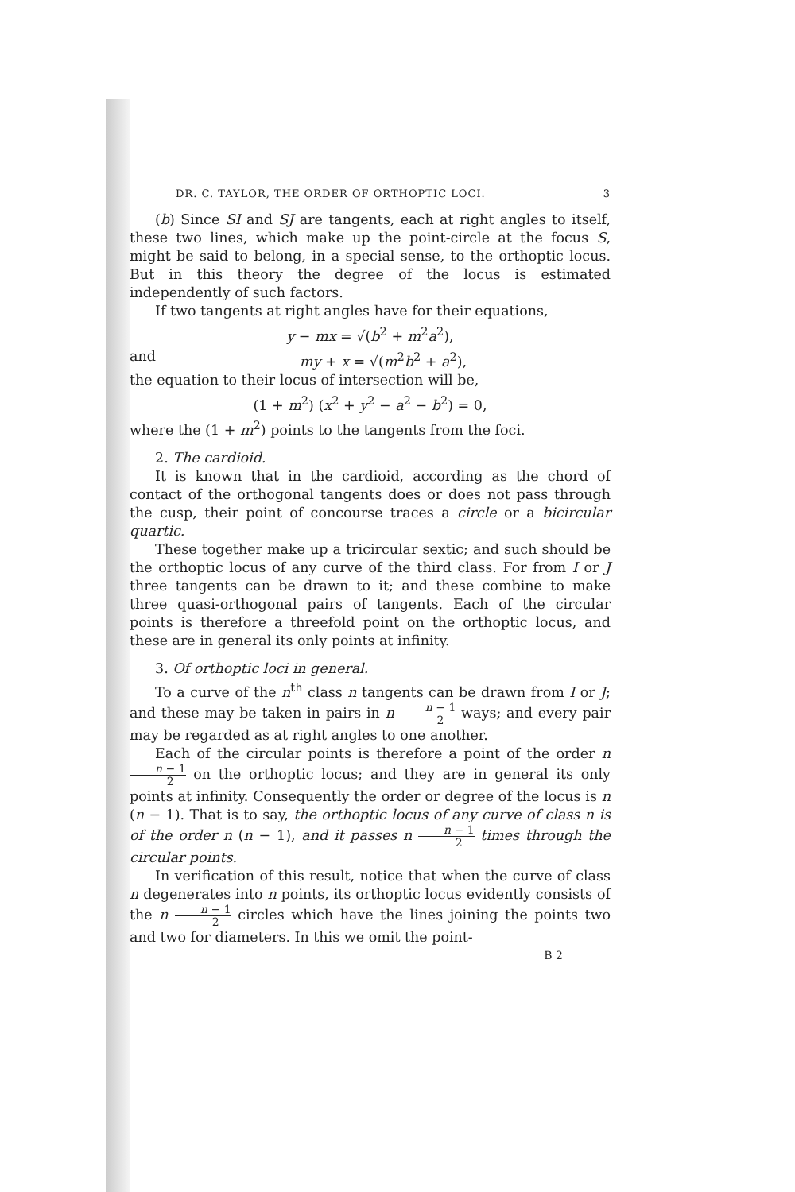DR. C. TAYLOR, THE ORDER OF ORTHOPTIC LOCI. 3
(b) Since SI and SJ are tangents, each at right angles to itself, these two lines, which make up the point-circle at the focus S, might be said to belong, in a special sense, to the orthoptic locus. But in this theory the degree of the locus is estimated independently of such factors.
If two tangents at right angles have for their equations,
y − mx = √(b<sup>2</sup> + m<sup>2</sup>a<sup>2</sup>),
and my + x = √(m<sup>2</sup>b<sup>2</sup> + a<sup>2</sup>),
the equation to their locus of intersection will be,
(1 + m<sup>2</sup>) (x<sup>2</sup> + y<sup>2</sup> − a<sup>2</sup> − b<sup>2</sup>) = 0,
where the (1 + m<sup>2</sup>) points to the tangents from the foci.
2. The cardioid.
It is known that in the cardioid, according as the chord of contact of the orthogonal tangents does or does not pass through the cusp, their point of concourse traces a circle or a bicircular quartic.
These together make up a tricircular sextic; and such should be the orthoptic locus of any curve of the third class. For from I or J three tangents can be drawn to it; and these combine to make three quasi-orthogonal pairs of tangents. Each of the circular points is therefore a threefold point on the orthoptic locus, and these are in general its only points at infinity.
3. Of orthoptic loci in general.
To a curve of the n<sup>th</sup> class n tangents can be drawn from I or J; and these may be taken in pairs in n n − 1 2 ways; and every pair may be regarded as at right angles to one another.
Each of the circular points is therefore a point of the order n n − 1 2 on the orthoptic locus; and they are in general its only points at infinity. Consequently the order or degree of the locus is n (n − 1). That is to say, the orthoptic locus of any curve of class n is of the order n (n − 1), and it passes n n − 1 2 times through the circular points.
In verification of this result, notice that when the curve of class n degenerates into n points, its orthoptic locus evidently consists of the n n − 1 2 circles which have the lines joining the points two and two for diameters. In this we omit the point-
B 2